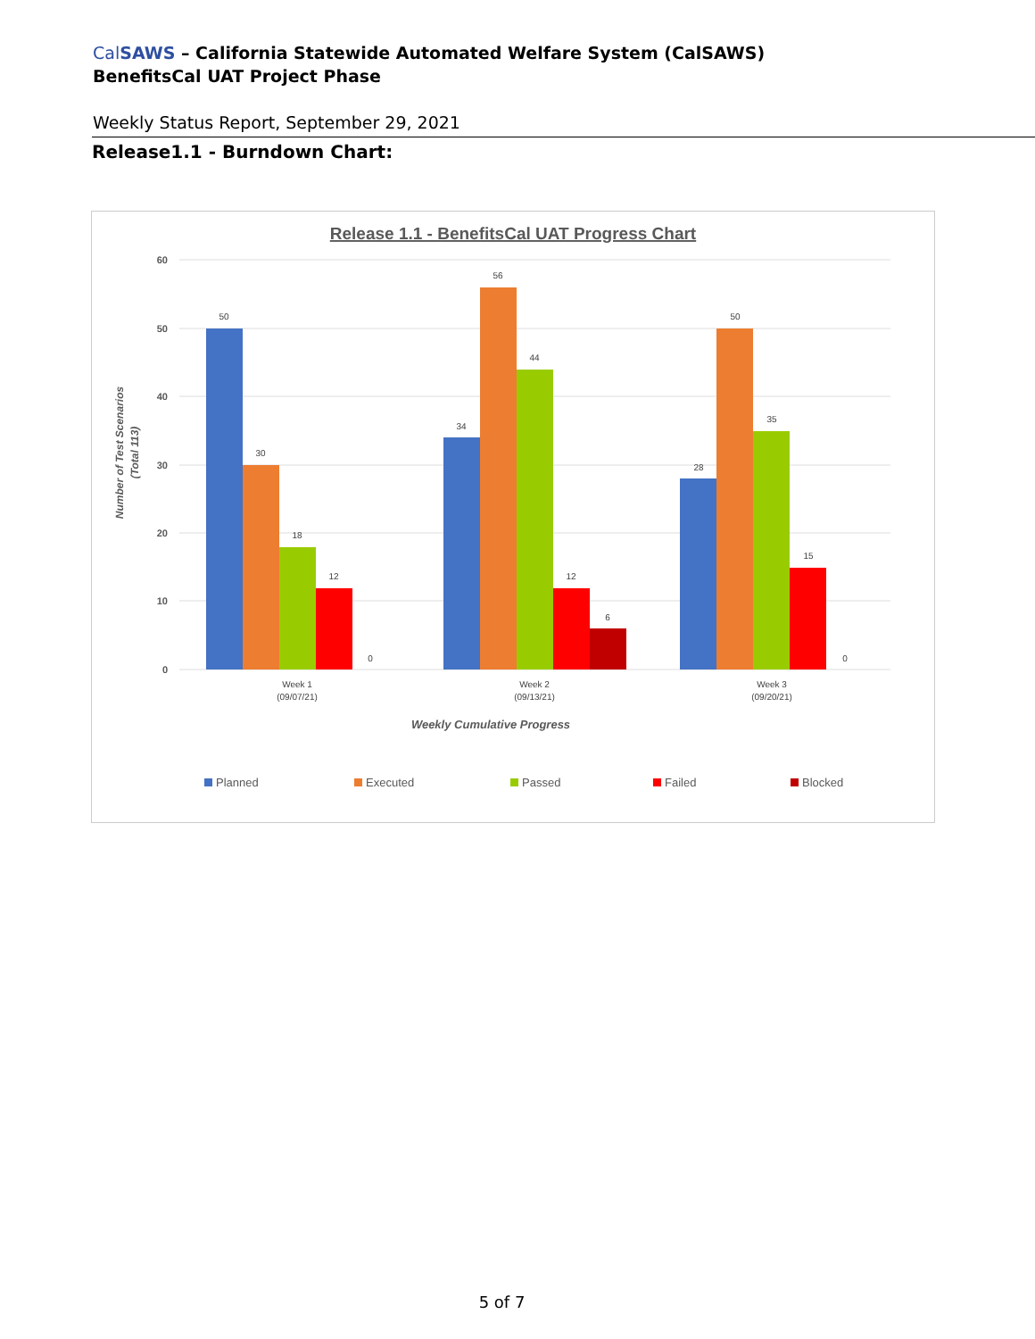CalSAWS – California Statewide Automated Welfare System (CalSAWS)
BenefitsCal UAT Project Phase
Weekly Status Report, September 29, 2021
Release1.1 - Burndown Chart:
Release 1.1 - BenefitsCal UAT Progress Chart
60
50
40
30
20
10
0
Number of Test Scenarios
(Total 113)
50
30
18
12
0
34
56
44
12
6
28
50
35
15
0
Week 1
(09/07/21)
Week 2
(09/13/21)
Week 3
(09/20/21)
Weekly Cumulative Progress
Planned
Executed
Passed
Failed
Blocked
5 of 7